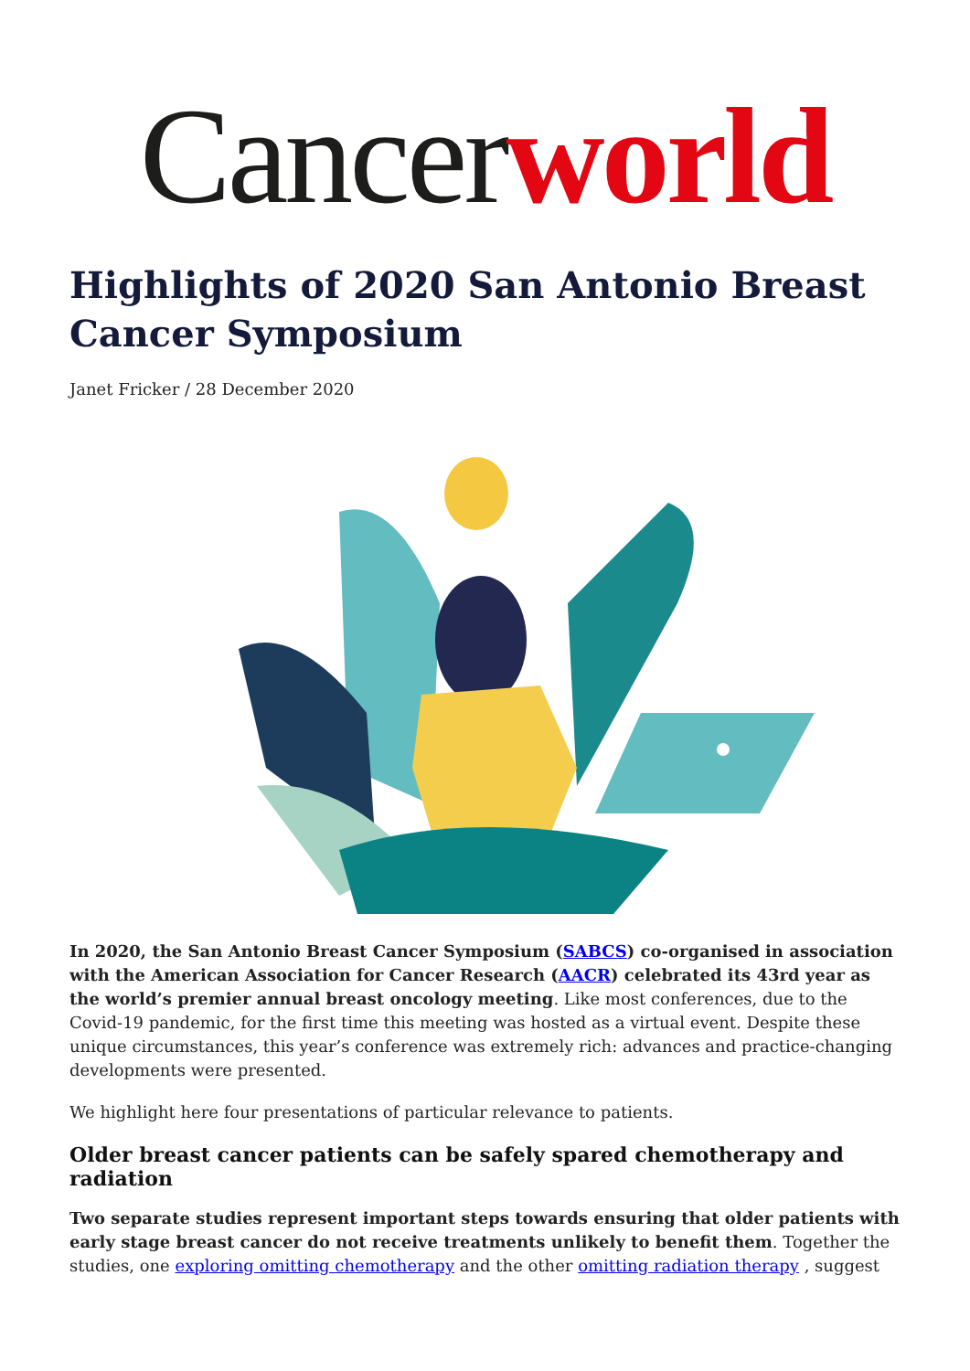Cancer world
Highlights of 2020 San Antonio Breast Cancer Symposium
Janet Fricker / 28 December 2020
In 2020, the San Antonio Breast Cancer Symposium (SABCS) co-organised in association with the American Association for Cancer Research (AACR) celebrated its 43rd year as the world’s premier annual breast oncology meeting. Like most conferences, due to the Covid-19 pandemic, for the first time this meeting was hosted as a virtual event. Despite these unique circumstances, this year’s conference was extremely rich: advances and practice-changing developments were presented.
We highlight here four presentations of particular relevance to patients.
Older breast cancer patients can be safely spared chemotherapy and radiation
Two separate studies represent important steps towards ensuring that older patients with early stage breast cancer do not receive treatments unlikely to benefit them. Together the studies, one exploring omitting chemotherapy and the other omitting radiation therapy , suggest